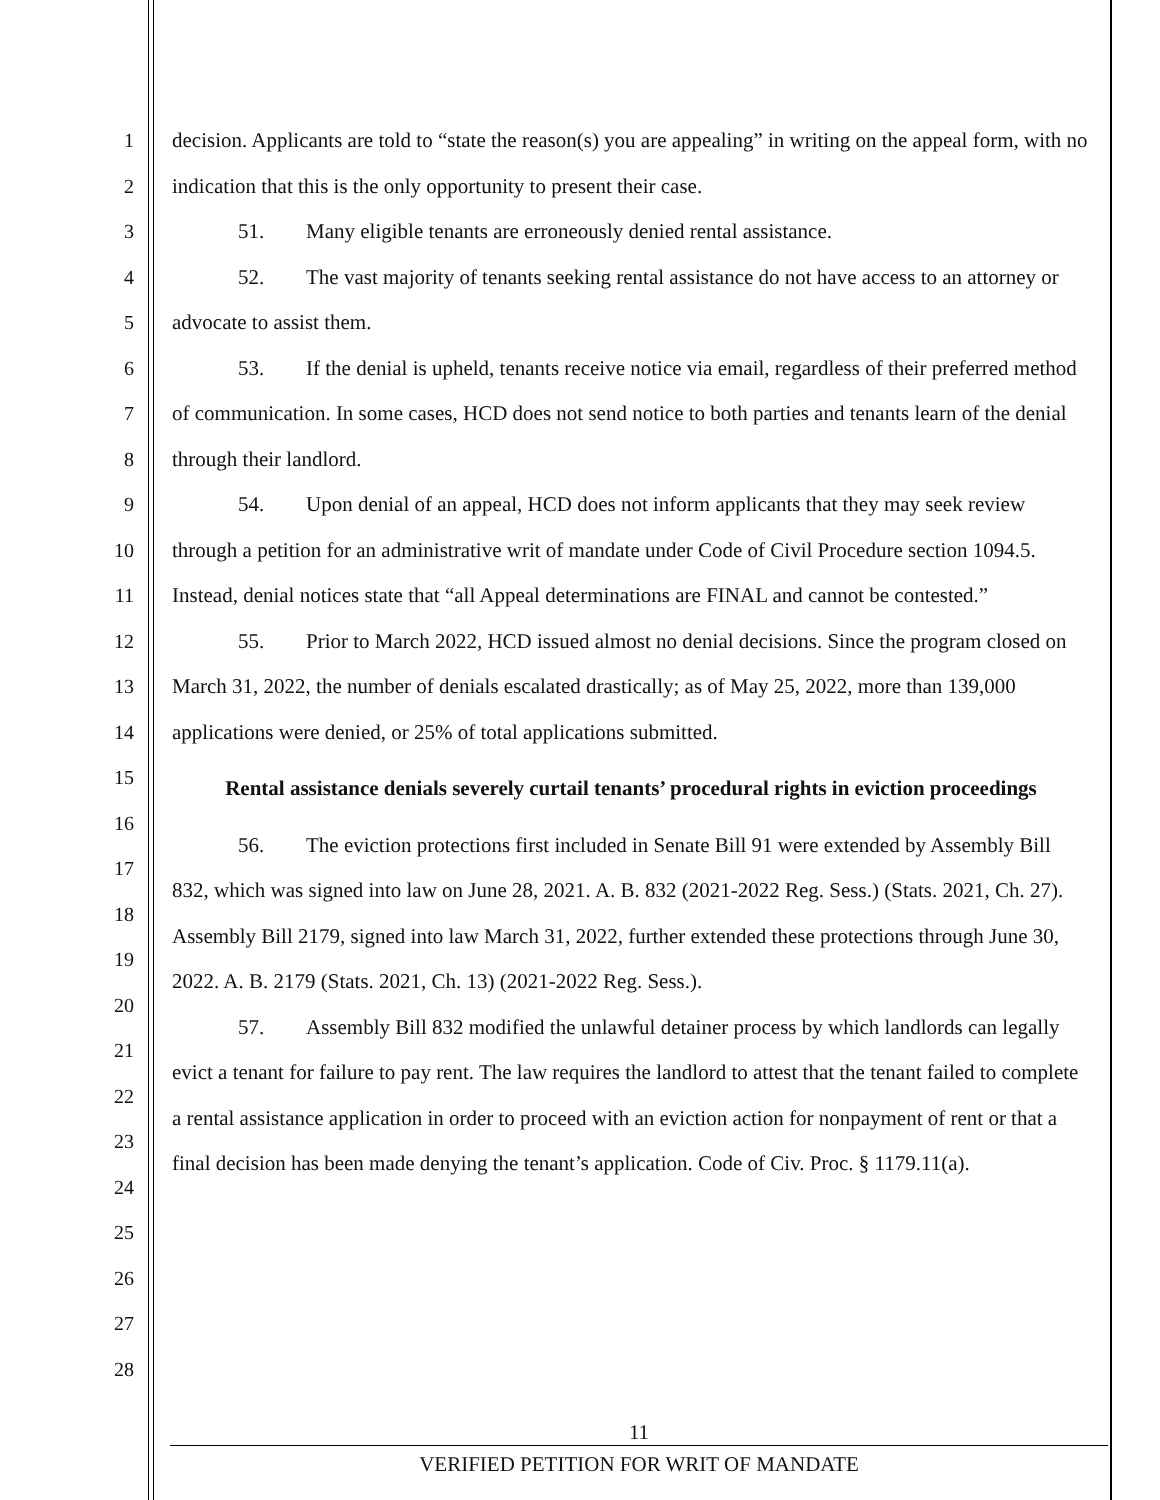1
2
3
4
5
6
7
8
9
10
11
12
13
14
15
16
17
18
19
20
21
22
23
24
25
26
27
28
decision. Applicants are told to “state the reason(s) you are appealing” in writing on the appeal form, with no indication that this is the only opportunity to present their case.
51. Many eligible tenants are erroneously denied rental assistance.
52. The vast majority of tenants seeking rental assistance do not have access to an attorney or advocate to assist them.
53. If the denial is upheld, tenants receive notice via email, regardless of their preferred method of communication. In some cases, HCD does not send notice to both parties and tenants learn of the denial through their landlord.
54. Upon denial of an appeal, HCD does not inform applicants that they may seek review through a petition for an administrative writ of mandate under Code of Civil Procedure section 1094.5. Instead, denial notices state that “all Appeal determinations are FINAL and cannot be contested.”
55. Prior to March 2022, HCD issued almost no denial decisions. Since the program closed on March 31, 2022, the number of denials escalated drastically; as of May 25, 2022, more than 139,000 applications were denied, or 25% of total applications submitted.
Rental assistance denials severely curtail tenants’ procedural rights in eviction proceedings
56. The eviction protections first included in Senate Bill 91 were extended by Assembly Bill 832, which was signed into law on June 28, 2021. A. B. 832 (2021-2022 Reg. Sess.) (Stats. 2021, Ch. 27). Assembly Bill 2179, signed into law March 31, 2022, further extended these protections through June 30, 2022. A. B. 2179 (Stats. 2021, Ch. 13) (2021-2022 Reg. Sess.).
57. Assembly Bill 832 modified the unlawful detainer process by which landlords can legally evict a tenant for failure to pay rent. The law requires the landlord to attest that the tenant failed to complete a rental assistance application in order to proceed with an eviction action for nonpayment of rent or that a final decision has been made denying the tenant’s application. Code of Civ. Proc. § 1179.11(a).
11
VERIFIED PETITION FOR WRIT OF MANDATE